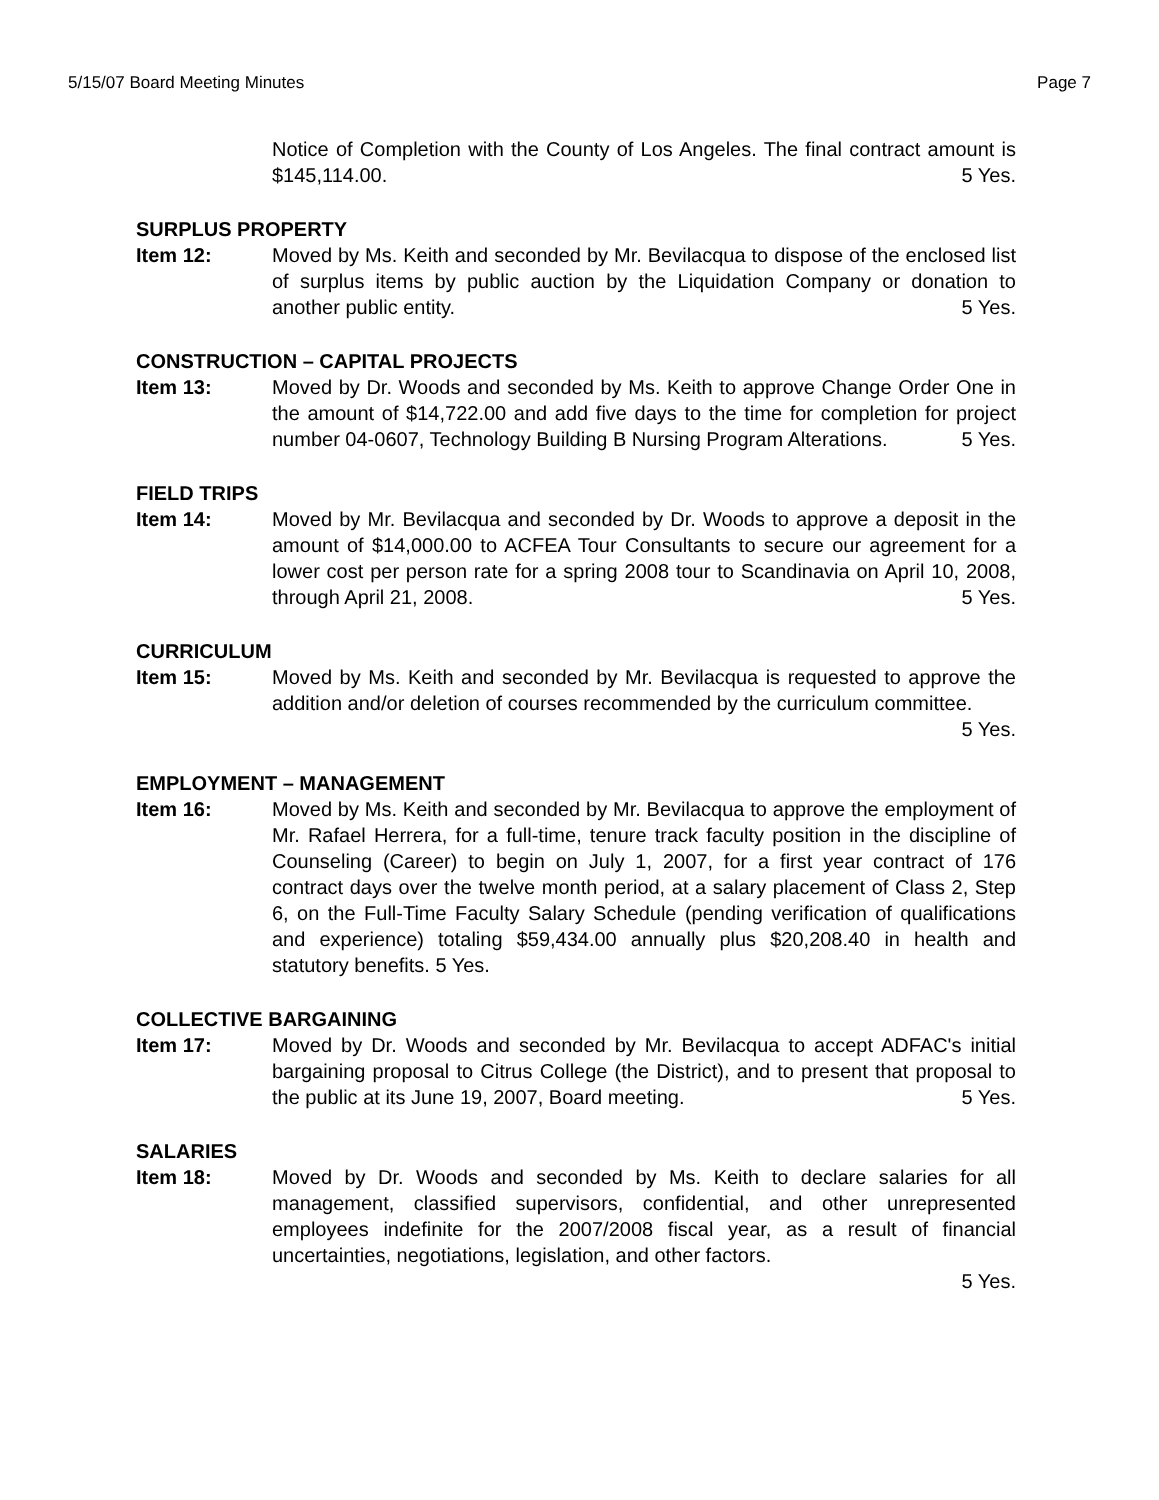5/15/07 Board Meeting Minutes Page 7
Notice of Completion with the County of Los Angeles. The final contract amount is $145,114.00. 5 Yes.
SURPLUS PROPERTY
Item 12: Moved by Ms. Keith and seconded by Mr. Bevilacqua to dispose of the enclosed list of surplus items by public auction by the Liquidation Company or donation to another public entity. 5 Yes.
CONSTRUCTION – CAPITAL PROJECTS
Item 13: Moved by Dr. Woods and seconded by Ms. Keith to approve Change Order One in the amount of $14,722.00 and add five days to the time for completion for project number 04-0607, Technology Building B Nursing Program Alterations. 5 Yes.
FIELD TRIPS
Item 14: Moved by Mr. Bevilacqua and seconded by Dr. Woods to approve a deposit in the amount of $14,000.00 to ACFEA Tour Consultants to secure our agreement for a lower cost per person rate for a spring 2008 tour to Scandinavia on April 10, 2008, through April 21, 2008. 5 Yes.
CURRICULUM
Item 15: Moved by Ms. Keith and seconded by Mr. Bevilacqua is requested to approve the addition and/or deletion of courses recommended by the curriculum committee. 5 Yes.
EMPLOYMENT – MANAGEMENT
Item 16: Moved by Ms. Keith and seconded by Mr. Bevilacqua to approve the employment of Mr. Rafael Herrera, for a full-time, tenure track faculty position in the discipline of Counseling (Career) to begin on July 1, 2007, for a first year contract of 176 contract days over the twelve month period, at a salary placement of Class 2, Step 6, on the Full-Time Faculty Salary Schedule (pending verification of qualifications and experience) totaling $59,434.00 annually plus $20,208.40 in health and statutory benefits. 5 Yes.
COLLECTIVE BARGAINING
Item 17: Moved by Dr. Woods and seconded by Mr. Bevilacqua to accept ADFAC's initial bargaining proposal to Citrus College (the District), and to present that proposal to the public at its June 19, 2007, Board meeting. 5 Yes.
SALARIES
Item 18: Moved by Dr. Woods and seconded by Ms. Keith to declare salaries for all management, classified supervisors, confidential, and other unrepresented employees indefinite for the 2007/2008 fiscal year, as a result of financial uncertainties, negotiations, legislation, and other factors.
5 Yes.